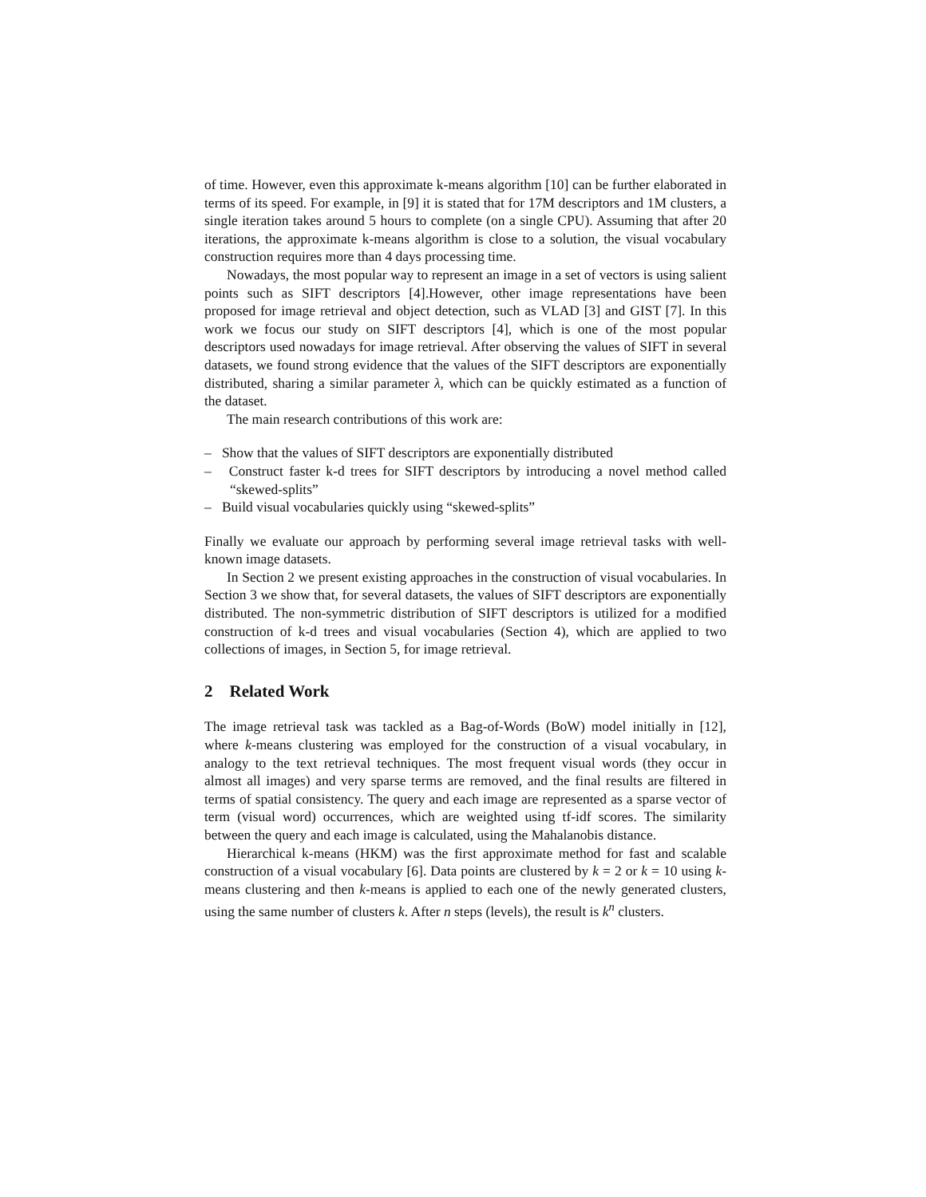of time. However, even this approximate k-means algorithm [10] can be further elaborated in terms of its speed. For example, in [9] it is stated that for 17M descriptors and 1M clusters, a single iteration takes around 5 hours to complete (on a single CPU). Assuming that after 20 iterations, the approximate k-means algorithm is close to a solution, the visual vocabulary construction requires more than 4 days processing time.
Nowadays, the most popular way to represent an image in a set of vectors is using salient points such as SIFT descriptors [4].However, other image representations have been proposed for image retrieval and object detection, such as VLAD [3] and GIST [7]. In this work we focus our study on SIFT descriptors [4], which is one of the most popular descriptors used nowadays for image retrieval. After observing the values of SIFT in several datasets, we found strong evidence that the values of the SIFT descriptors are exponentially distributed, sharing a similar parameter λ, which can be quickly estimated as a function of the dataset.
The main research contributions of this work are:
– Show that the values of SIFT descriptors are exponentially distributed
– Construct faster k-d trees for SIFT descriptors by introducing a novel method called “skewed-splits”
– Build visual vocabularies quickly using “skewed-splits”
Finally we evaluate our approach by performing several image retrieval tasks with well-known image datasets.
In Section 2 we present existing approaches in the construction of visual vocabularies. In Section 3 we show that, for several datasets, the values of SIFT descriptors are exponentially distributed. The non-symmetric distribution of SIFT descriptors is utilized for a modified construction of k-d trees and visual vocabularies (Section 4), which are applied to two collections of images, in Section 5, for image retrieval.
2 Related Work
The image retrieval task was tackled as a Bag-of-Words (BoW) model initially in [12], where k-means clustering was employed for the construction of a visual vocabulary, in analogy to the text retrieval techniques. The most frequent visual words (they occur in almost all images) and very sparse terms are removed, and the final results are filtered in terms of spatial consistency. The query and each image are represented as a sparse vector of term (visual word) occurrences, which are weighted using tf-idf scores. The similarity between the query and each image is calculated, using the Mahalanobis distance.
Hierarchical k-means (HKM) was the first approximate method for fast and scalable construction of a visual vocabulary [6]. Data points are clustered by k = 2 or k = 10 using k-means clustering and then k-means is applied to each one of the newly generated clusters, using the same number of clusters k. After n steps (levels), the result is k<sup>n</sup> clusters.